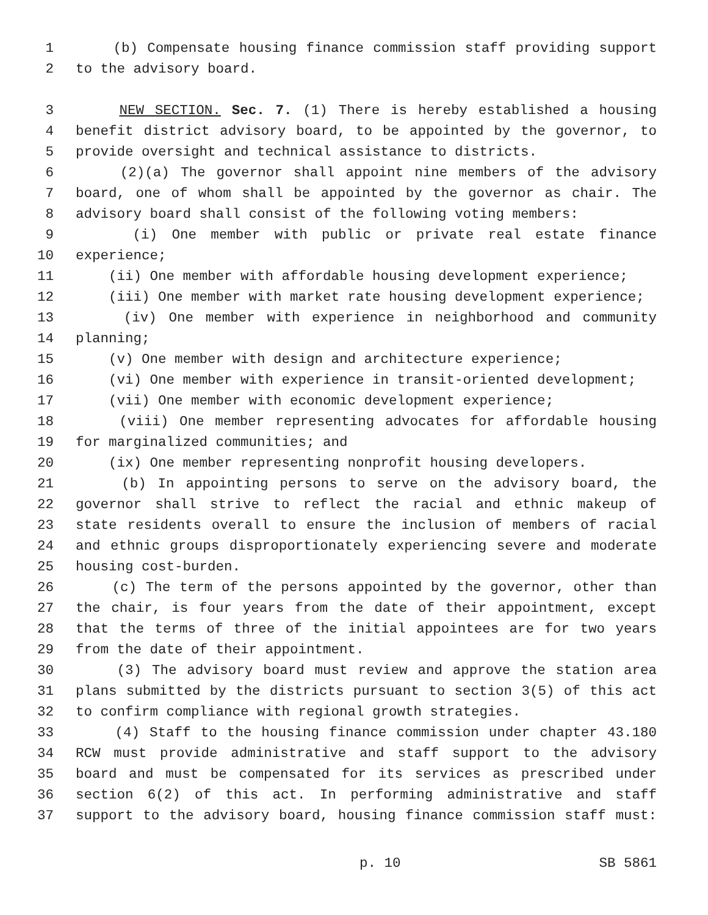1 (b) Compensate housing finance commission staff providing support
2 to the advisory board.
3 NEW SECTION. Sec. 7. (1) There is hereby established a housing
4 benefit district advisory board, to be appointed by the governor, to
5 provide oversight and technical assistance to districts.
6 (2)(a) The governor shall appoint nine members of the advisory
7 board, one of whom shall be appointed by the governor as chair. The
8 advisory board shall consist of the following voting members:
9 (i) One member with public or private real estate finance
10 experience;
11 (ii) One member with affordable housing development experience;
12 (iii) One member with market rate housing development experience;
13 (iv) One member with experience in neighborhood and community
14 planning;
15 (v) One member with design and architecture experience;
16 (vi) One member with experience in transit-oriented development;
17 (vii) One member with economic development experience;
18 (viii) One member representing advocates for affordable housing
19 for marginalized communities; and
20 (ix) One member representing nonprofit housing developers.
21 (b) In appointing persons to serve on the advisory board, the
22 governor shall strive to reflect the racial and ethnic makeup of
23 state residents overall to ensure the inclusion of members of racial
24 and ethnic groups disproportionately experiencing severe and moderate
25 housing cost-burden.
26 (c) The term of the persons appointed by the governor, other than
27 the chair, is four years from the date of their appointment, except
28 that the terms of three of the initial appointees are for two years
29 from the date of their appointment.
30 (3) The advisory board must review and approve the station area
31 plans submitted by the districts pursuant to section 3(5) of this act
32 to confirm compliance with regional growth strategies.
33 (4) Staff to the housing finance commission under chapter 43.180
34 RCW must provide administrative and staff support to the advisory
35 board and must be compensated for its services as prescribed under
36 section 6(2) of this act. In performing administrative and staff
37 support to the advisory board, housing finance commission staff must:
p. 10 SB 5861